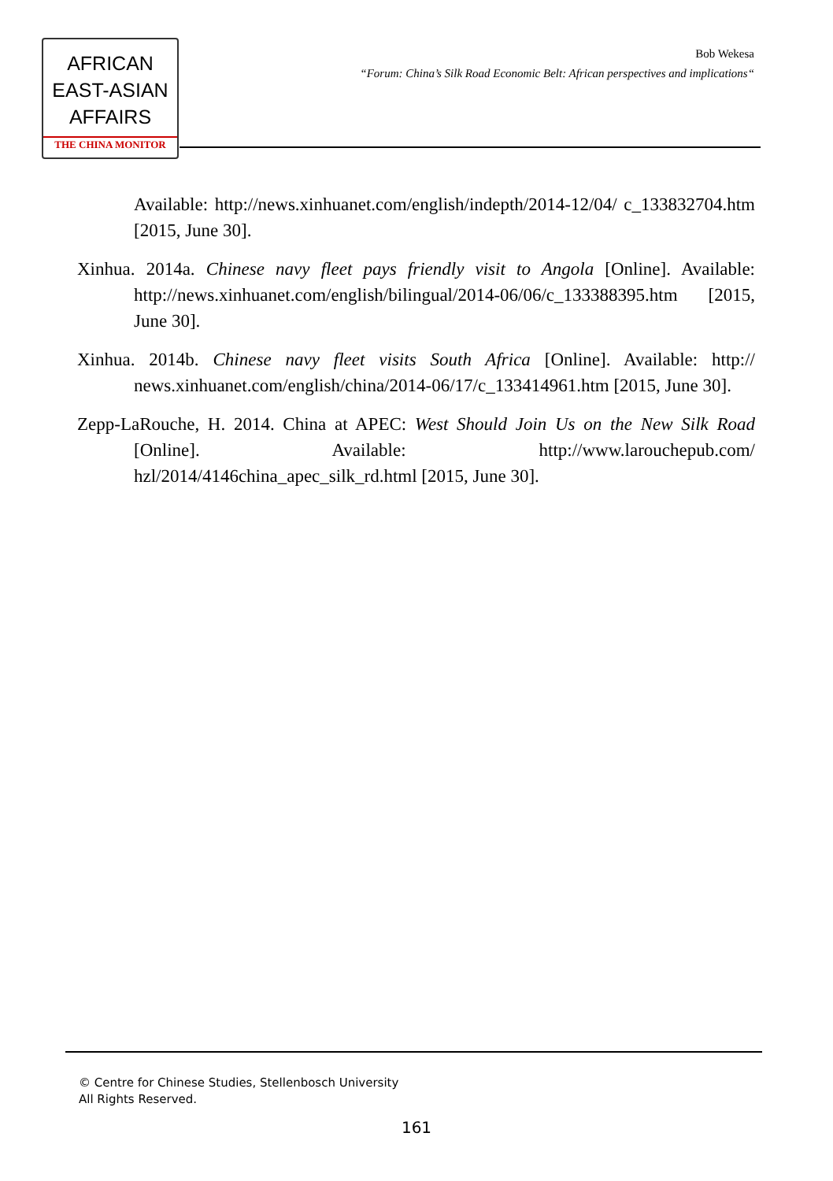AFRICAN
EAST-ASIAN
AFFAIRS
THE CHINA MONITOR
Bob Wekesa
“Forum: China’s Silk Road Economic Belt: African perspectives and implications“
Available: http://news.xinhuanet.com/english/indepth/2014-12/04/ c_133832704.htm [2015, June 30].
Xinhua. 2014a. Chinese navy fleet pays friendly visit to Angola [Online]. Available: http://news.xinhuanet.com/english/bilingual/2014-06/06/c_133388395.htm [2015, June 30].
Xinhua. 2014b. Chinese navy fleet visits South Africa [Online]. Available: http:// news.xinhuanet.com/english/china/2014-06/17/c_133414961.htm [2015, June 30].
Zepp-LaRouche, H. 2014. China at APEC: West Should Join Us on the New Silk Road [Online]. Available: http://www.larouchepub.com/ hzl/2014/4146china_apec_silk_rd.html [2015, June 30].
© Centre for Chinese Studies, Stellenbosch University
All Rights Reserved.
161